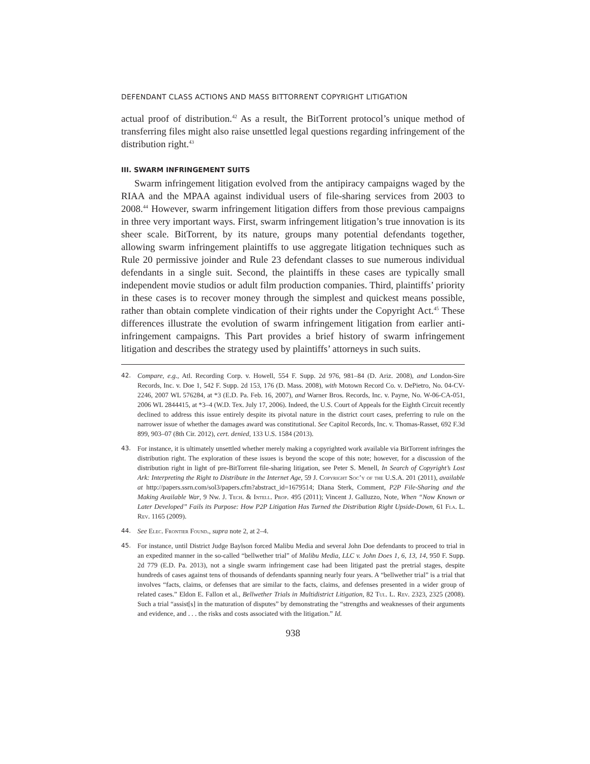DEFENDANT CLASS ACTIONS AND MASS BITTORRENT COPYRIGHT LITIGATION
actual proof of distribution.<sup>42</sup> As a result, the BitTorrent protocol’s unique method of transferring files might also raise unsettled legal questions regarding infringement of the distribution right.<sup>43</sup>
III. SWARM INFRINGEMENT SUITS
Swarm infringement litigation evolved from the antipiracy campaigns waged by the RIAA and the MPAA against individual users of file-sharing services from 2003 to 2008.<sup>44</sup> However, swarm infringement litigation differs from those previous campaigns in three very important ways. First, swarm infringement litigation’s true innovation is its sheer scale. BitTorrent, by its nature, groups many potential defendants together, allowing swarm infringement plaintiffs to use aggregate litigation techniques such as Rule 20 permissive joinder and Rule 23 defendant classes to sue numerous individual defendants in a single suit. Second, the plaintiffs in these cases are typically small independent movie studios or adult film production companies. Third, plaintiffs’ priority in these cases is to recover money through the simplest and quickest means possible, rather than obtain complete vindication of their rights under the Copyright Act.<sup>45</sup> These differences illustrate the evolution of swarm infringement litigation from earlier anti-infringement campaigns. This Part provides a brief history of swarm infringement litigation and describes the strategy used by plaintiffs’ attorneys in such suits.
42. Compare, e.g., Atl. Recording Corp. v. Howell, 554 F. Supp. 2d 976, 981–84 (D. Ariz. 2008), and London-Sire Records, Inc. v. Doe 1, 542 F. Supp. 2d 153, 176 (D. Mass. 2008), with Motown Record Co. v. DePietro, No. 04-CV-2246, 2007 WL 576284, at *3 (E.D. Pa. Feb. 16, 2007), and Warner Bros. Records, Inc. v. Payne, No. W-06-CA-051, 2006 WL 2844415, at *3–4 (W.D. Tex. July 17, 2006). Indeed, the U.S. Court of Appeals for the Eighth Circuit recently declined to address this issue entirely despite its pivotal nature in the district court cases, preferring to rule on the narrower issue of whether the damages award was constitutional. See Capitol Records, Inc. v. Thomas-Rasset, 692 F.3d 899, 903–07 (8th Cir. 2012), cert. denied, 133 U.S. 1584 (2013).
43. For instance, it is ultimately unsettled whether merely making a copyrighted work available via BitTorrent infringes the distribution right. The exploration of these issues is beyond the scope of this note; however, for a discussion of the distribution right in light of pre-BitTorrent file-sharing litigation, see Peter S. Menell, In Search of Copyright’s Lost Ark: Interpreting the Right to Distribute in the Internet Age, 59 J. Copyright Soc’y of the U.S.A. 201 (2011), available at http://papers.ssrn.com/sol3/papers.cfm?abstract_id=1679514; Diana Sterk, Comment, P2P File-Sharing and the Making Available War, 9 Nw. J. Tech. & Intell. Prop. 495 (2011); Vincent J. Galluzzo, Note, When “Now Known or Later Developed” Fails its Purpose: How P2P Litigation Has Turned the Distribution Right Upside-Down, 61 Fla. L. Rev. 1165 (2009).
44. See Elec. Frontier Found., supra note 2, at 2–4.
45. For instance, until District Judge Baylson forced Malibu Media and several John Doe defendants to proceed to trial in an expedited manner in the so-called “bellwether trial” of Malibu Media, LLC v. John Does 1, 6, 13, 14, 950 F. Supp. 2d 779 (E.D. Pa. 2013), not a single swarm infringement case had been litigated past the pretrial stages, despite hundreds of cases against tens of thousands of defendants spanning nearly four years. A “bellwether trial” is a trial that involves “facts, claims, or defenses that are similar to the facts, claims, and defenses presented in a wider group of related cases.” Eldon E. Fallon et al., Bellwether Trials in Multidistrict Litigation, 82 Tul. L. Rev. 2323, 2325 (2008). Such a trial “assist[s] in the maturation of disputes” by demonstrating the “strengths and weaknesses of their arguments and evidence, and . . . the risks and costs associated with the litigation.” Id.
938